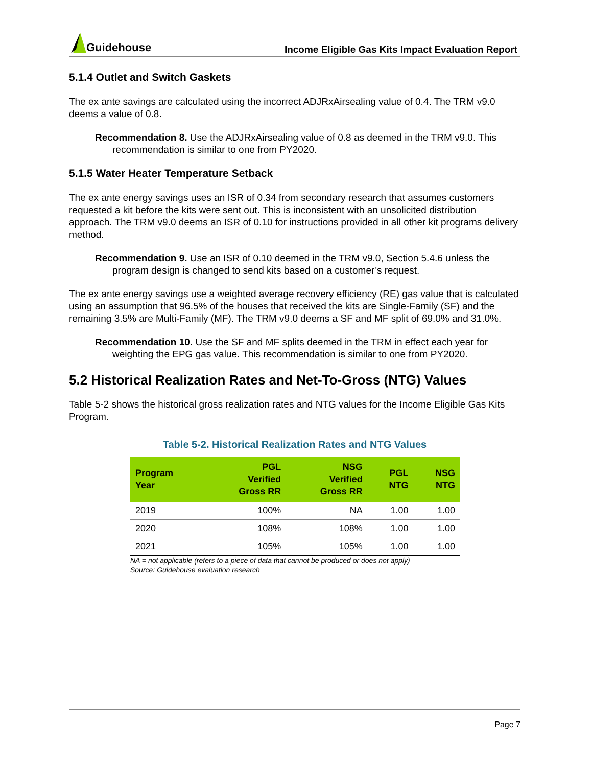Guidehouse
Income Eligible Gas Kits Impact Evaluation Report
5.1.4 Outlet and Switch Gaskets
The ex ante savings are calculated using the incorrect ADJRxAirsealing value of 0.4. The TRM v9.0 deems a value of 0.8.
Recommendation 8. Use the ADJRxAirsealing value of 0.8 as deemed in the TRM v9.0. This recommendation is similar to one from PY2020.
5.1.5 Water Heater Temperature Setback
The ex ante energy savings uses an ISR of 0.34 from secondary research that assumes customers requested a kit before the kits were sent out. This is inconsistent with an unsolicited distribution approach. The TRM v9.0 deems an ISR of 0.10 for instructions provided in all other kit programs delivery method.
Recommendation 9. Use an ISR of 0.10 deemed in the TRM v9.0, Section 5.4.6 unless the program design is changed to send kits based on a customer’s request.
The ex ante energy savings use a weighted average recovery efficiency (RE) gas value that is calculated using an assumption that 96.5% of the houses that received the kits are Single-Family (SF) and the remaining 3.5% are Multi-Family (MF). The TRM v9.0 deems a SF and MF split of 69.0% and 31.0%.
Recommendation 10. Use the SF and MF splits deemed in the TRM in effect each year for weighting the EPG gas value. This recommendation is similar to one from PY2020.
5.2 Historical Realization Rates and Net-To-Gross (NTG) Values
Table 5-2 shows the historical gross realization rates and NTG values for the Income Eligible Gas Kits Program.
Table 5-2. Historical Realization Rates and NTG Values
| Program Year | PGL Verified Gross RR | NSG Verified Gross RR | PGL NTG | NSG NTG |
| --- | --- | --- | --- | --- |
| 2019 | 100% | NA | 1.00 | 1.00 |
| 2020 | 108% | 108% | 1.00 | 1.00 |
| 2021 | 105% | 105% | 1.00 | 1.00 |
NA = not applicable (refers to a piece of data that cannot be produced or does not apply)
Source: Guidehouse evaluation research
Page 7